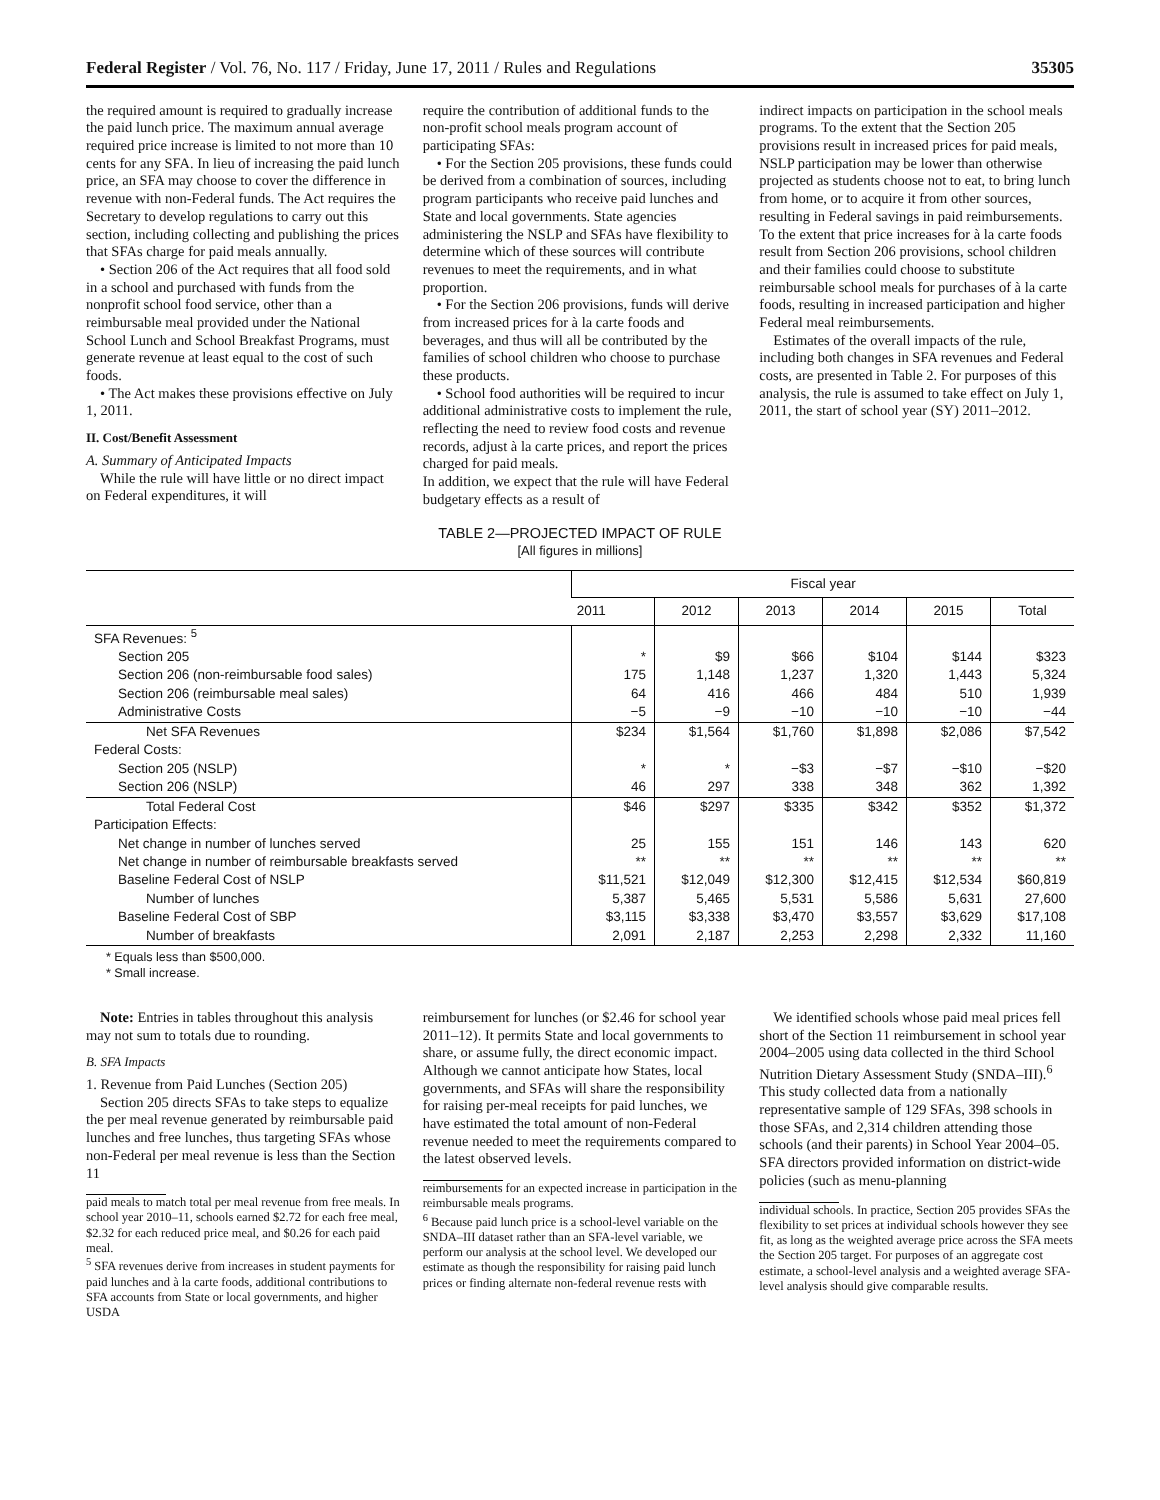Federal Register / Vol. 76, No. 117 / Friday, June 17, 2011 / Rules and Regulations 35305
the required amount is required to gradually increase the paid lunch price. The maximum annual average required price increase is limited to not more than 10 cents for any SFA. In lieu of increasing the paid lunch price, an SFA may choose to cover the difference in revenue with non-Federal funds. The Act requires the Secretary to develop regulations to carry out this section, including collecting and publishing the prices that SFAs charge for paid meals annually.
• Section 206 of the Act requires that all food sold in a school and purchased with funds from the nonprofit school food service, other than a reimbursable meal provided under the National School Lunch and School Breakfast Programs, must generate revenue at least equal to the cost of such foods.
• The Act makes these provisions effective on July 1, 2011.
II. Cost/Benefit Assessment
A. Summary of Anticipated Impacts
While the rule will have little or no direct impact on Federal expenditures, it will
require the contribution of additional funds to the non-profit school meals program account of participating SFAs:
• For the Section 205 provisions, these funds could be derived from a combination of sources, including program participants who receive paid lunches and State and local governments. State agencies administering the NSLP and SFAs have flexibility to determine which of these sources will contribute revenues to meet the requirements, and in what proportion.
• For the Section 206 provisions, funds will derive from increased prices for à la carte foods and beverages, and thus will all be contributed by the families of school children who choose to purchase these products.
• School food authorities will be required to incur additional administrative costs to implement the rule, reflecting the need to review food costs and revenue records, adjust à la carte prices, and report the prices charged for paid meals.
In addition, we expect that the rule will have Federal budgetary effects as a result of
indirect impacts on participation in the school meals programs. To the extent that the Section 205 provisions result in increased prices for paid meals, NSLP participation may be lower than otherwise projected as students choose not to eat, to bring lunch from home, or to acquire it from other sources, resulting in Federal savings in paid reimbursements. To the extent that price increases for à la carte foods result from Section 206 provisions, school children and their families could choose to substitute reimbursable school meals for purchases of à la carte foods, resulting in increased participation and higher Federal meal reimbursements.
Estimates of the overall impacts of the rule, including both changes in SFA revenues and Federal costs, are presented in Table 2. For purposes of this analysis, the rule is assumed to take effect on July 1, 2011, the start of school year (SY) 2011–2012.
TABLE 2—PROJECTED IMPACT OF RULE
[All figures in millions]
| | Fiscal year | | | | | |
| --- | --- | --- | --- | --- | --- | --- |
| | 2011 | 2012 | 2013 | 2014 | 2015 | Total |
| SFA Revenues: <sup>5</sup> | | | | | | |
| Section 205 | * | $9 | $66 | $104 | $144 | $323 |
| Section 206 (non-reimbursable food sales) | 175 | 1,148 | 1,237 | 1,320 | 1,443 | 5,324 |
| Section 206 (reimbursable meal sales) | 64 | 416 | 466 | 484 | 510 | 1,939 |
| Administrative Costs | −5 | −9 | −10 | −10 | −10 | −44 |
| Net SFA Revenues | $234 | $1,564 | $1,760 | $1,898 | $2,086 | $7,542 |
| Federal Costs: | | | | | | |
| Section 205 (NSLP) | * | * | −$3 | −$7 | −$10 | −$20 |
| Section 206 (NSLP) | 46 | 297 | 338 | 348 | 362 | 1,392 |
| Total Federal Cost | $46 | $297 | $335 | $342 | $352 | $1,372 |
| Participation Effects: | | | | | | |
| Net change in number of lunches served | 25 | 155 | 151 | 146 | 143 | 620 |
| Net change in number of reimbursable breakfasts served | ** | ** | ** | ** | ** | ** |
| Baseline Federal Cost of NSLP | $11,521 | $12,049 | $12,300 | $12,415 | $12,534 | $60,819 |
| Number of lunches | 5,387 | 5,465 | 5,531 | 5,586 | 5,631 | 27,600 |
| Baseline Federal Cost of SBP | $3,115 | $3,338 | $3,470 | $3,557 | $3,629 | $17,108 |
| Number of breakfasts | 2,091 | 2,187 | 2,253 | 2,298 | 2,332 | 11,160 |
* Equals less than $500,000.
* Small increase.
Note: Entries in tables throughout this analysis may not sum to totals due to rounding.
B. SFA Impacts
1. Revenue from Paid Lunches (Section 205)
Section 205 directs SFAs to take steps to equalize the per meal revenue generated by reimbursable paid lunches and free lunches, thus targeting SFAs whose non-Federal per meal revenue is less than the Section 11
paid meals to match total per meal revenue from free meals. In school year 2010–11, schools earned $2.72 for each free meal, $2.32 for each reduced price meal, and $0.26 for each paid meal.
<sup>5</sup> SFA revenues derive from increases in student payments for paid lunches and à la carte foods, additional contributions to SFA accounts from State or local governments, and higher USDA
reimbursement for lunches (or $2.46 for school year 2011–12). It permits State and local governments to share, or assume fully, the direct economic impact. Although we cannot anticipate how States, local governments, and SFAs will share the responsibility for raising per-meal receipts for paid lunches, we have estimated the total amount of non-Federal revenue needed to meet the requirements compared to the latest observed levels.
reimbursements for an expected increase in participation in the reimbursable meals programs.
<sup>6</sup> Because paid lunch price is a school-level variable on the SNDA–III dataset rather than an SFA-level variable, we perform our analysis at the school level. We developed our estimate as though the responsibility for raising paid lunch prices or finding alternate non-federal revenue rests with
We identified schools whose paid meal prices fell short of the Section 11 reimbursement in school year 2004–2005 using data collected in the third School Nutrition Dietary Assessment Study (SNDA–III).<sup>6</sup> This study collected data from a nationally representative sample of 129 SFAs, 398 schools in those SFAs, and 2,314 children attending those schools (and their parents) in School Year 2004–05. SFA directors provided information on district-wide policies (such as menu-planning
individual schools. In practice, Section 205 provides SFAs the flexibility to set prices at individual schools however they see fit, as long as the weighted average price across the SFA meets the Section 205 target. For purposes of an aggregate cost estimate, a school-level analysis and a weighted average SFA-level analysis should give comparable results.